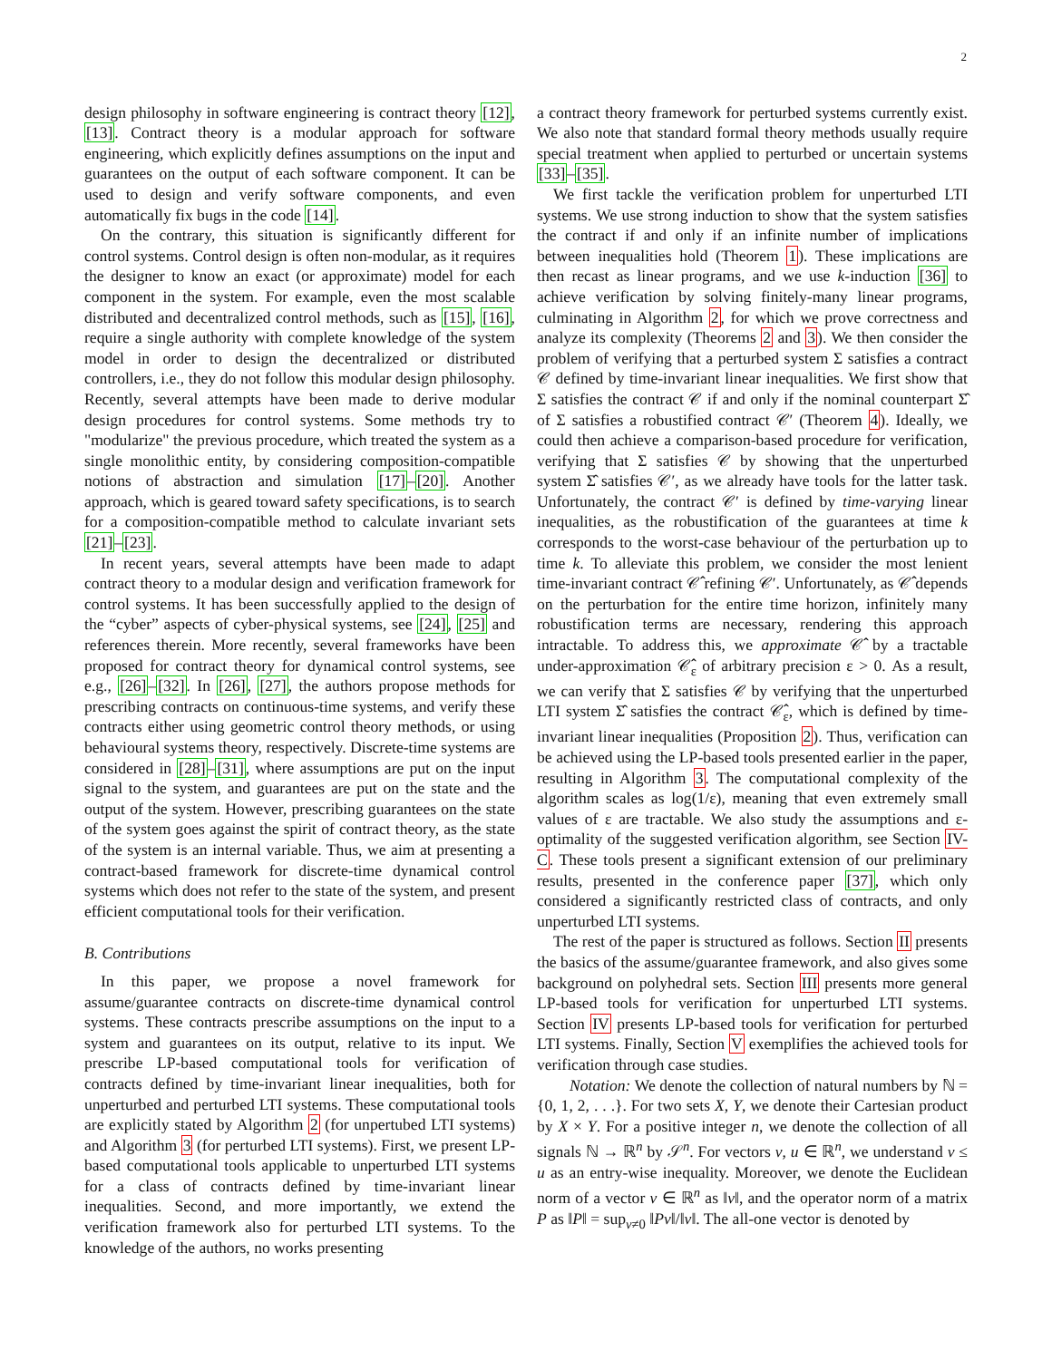2
design philosophy in software engineering is contract theory [12], [13]. Contract theory is a modular approach for software engineering, which explicitly defines assumptions on the input and guarantees on the output of each software component. It can be used to design and verify software components, and even automatically fix bugs in the code [14].
On the contrary, this situation is significantly different for control systems. Control design is often non-modular, as it requires the designer to know an exact (or approximate) model for each component in the system. For example, even the most scalable distributed and decentralized control methods, such as [15], [16], require a single authority with complete knowledge of the system model in order to design the decentralized or distributed controllers, i.e., they do not follow this modular design philosophy. Recently, several attempts have been made to derive modular design procedures for control systems. Some methods try to "modularize" the previous procedure, which treated the system as a single monolithic entity, by considering composition-compatible notions of abstraction and simulation [17]–[20]. Another approach, which is geared toward safety specifications, is to search for a composition-compatible method to calculate invariant sets [21]–[23].
In recent years, several attempts have been made to adapt contract theory to a modular design and verification framework for control systems. It has been successfully applied to the design of the “cyber” aspects of cyber-physical systems, see [24], [25] and references therein. More recently, several frameworks have been proposed for contract theory for dynamical control systems, see e.g., [26]–[32]. In [26], [27], the authors propose methods for prescribing contracts on continuous-time systems, and verify these contracts either using geometric control theory methods, or using behavioural systems theory, respectively. Discrete-time systems are considered in [28]–[31], where assumptions are put on the input signal to the system, and guarantees are put on the state and the output of the system. However, prescribing guarantees on the state of the system goes against the spirit of contract theory, as the state of the system is an internal variable. Thus, we aim at presenting a contract-based framework for discrete-time dynamical control systems which does not refer to the state of the system, and present efficient computational tools for their verification.
B. Contributions
In this paper, we propose a novel framework for assume/guarantee contracts on discrete-time dynamical control systems. These contracts prescribe assumptions on the input to a system and guarantees on its output, relative to its input. We prescribe LP-based computational tools for verification of contracts defined by time-invariant linear inequalities, both for unperturbed and perturbed LTI systems. These computational tools are explicitly stated by Algorithm 2 (for unpertubed LTI systems) and Algorithm 3 (for perturbed LTI systems). First, we present LP-based computational tools applicable to unperturbed LTI systems for a class of contracts defined by time-invariant linear inequalities. Second, and more importantly, we extend the verification framework also for perturbed LTI systems. To the knowledge of the authors, no works presenting
a contract theory framework for perturbed systems currently exist. We also note that standard formal theory methods usually require special treatment when applied to perturbed or uncertain systems [33]–[35].
We first tackle the verification problem for unperturbed LTI systems. We use strong induction to show that the system satisfies the contract if and only if an infinite number of implications between inequalities hold (Theorem 1). These implications are then recast as linear programs, and we use k-induction [36] to achieve verification by solving finitely-many linear programs, culminating in Algorithm 2, for which we prove correctness and analyze its complexity (Theorems 2 and 3). We then consider the problem of verifying that a perturbed system Σ satisfies a contract 𝒞 defined by time-invariant linear inequalities. We first show that Σ satisfies the contract 𝒞 if and only if the nominal counterpart Σ̂ of Σ satisfies a robustified contract 𝒞′ (Theorem 4). Ideally, we could then achieve a comparison-based procedure for verification, verifying that Σ satisfies 𝒞 by showing that the unperturbed system Σ̂ satisfies 𝒞′, as we already have tools for the latter task. Unfortunately, the contract 𝒞′ is defined by time-varying linear inequalities, as the robustification of the guarantees at time k corresponds to the worst-case behaviour of the perturbation up to time k. To alleviate this problem, we consider the most lenient time-invariant contract 𝒞̂ refining 𝒞′. Unfortunately, as 𝒞̂ depends on the perturbation for the entire time horizon, infinitely many robustification terms are necessary, rendering this approach intractable. To address this, we approximate 𝒞̂ by a tractable under-approximation 𝒞̂<sub>ε</sub> of arbitrary precision ε > 0. As a result, we can verify that Σ satisfies 𝒞 by verifying that the unperturbed LTI system Σ̂ satisfies the contract 𝒞̂<sub>ε</sub>, which is defined by time-invariant linear inequalities (Proposition 2). Thus, verification can be achieved using the LP-based tools presented earlier in the paper, resulting in Algorithm 3. The computational complexity of the algorithm scales as log(1/ε), meaning that even extremely small values of ε are tractable. We also study the assumptions and ε-optimality of the suggested verification algorithm, see Section IV-C. These tools present a significant extension of our preliminary results, presented in the conference paper [37], which only considered a significantly restricted class of contracts, and only unperturbed LTI systems.
The rest of the paper is structured as follows. Section II presents the basics of the assume/guarantee framework, and also gives some background on polyhedral sets. Section III presents more general LP-based tools for verification for unperturbed LTI systems. Section IV presents LP-based tools for verification for perturbed LTI systems. Finally, Section V exemplifies the achieved tools for verification through case studies.
Notation: We denote the collection of natural numbers by ℕ = {0, 1, 2, . . .}. For two sets X, Y, we denote their Cartesian product by X × Y. For a positive integer n, we denote the collection of all signals ℕ → ℝ<sup>n</sup> by 𝒮<sup>n</sup>. For vectors v, u ∈ ℝ<sup>n</sup>, we understand v ≤ u as an entry-wise inequality. Moreover, we denote the Euclidean norm of a vector v ∈ ℝ<sup>n</sup> as ‖v‖, and the operator norm of a matrix P as ‖P‖ = sup<sub>v≠0</sub> ‖Pv‖/‖v‖. The all-one vector is denoted by